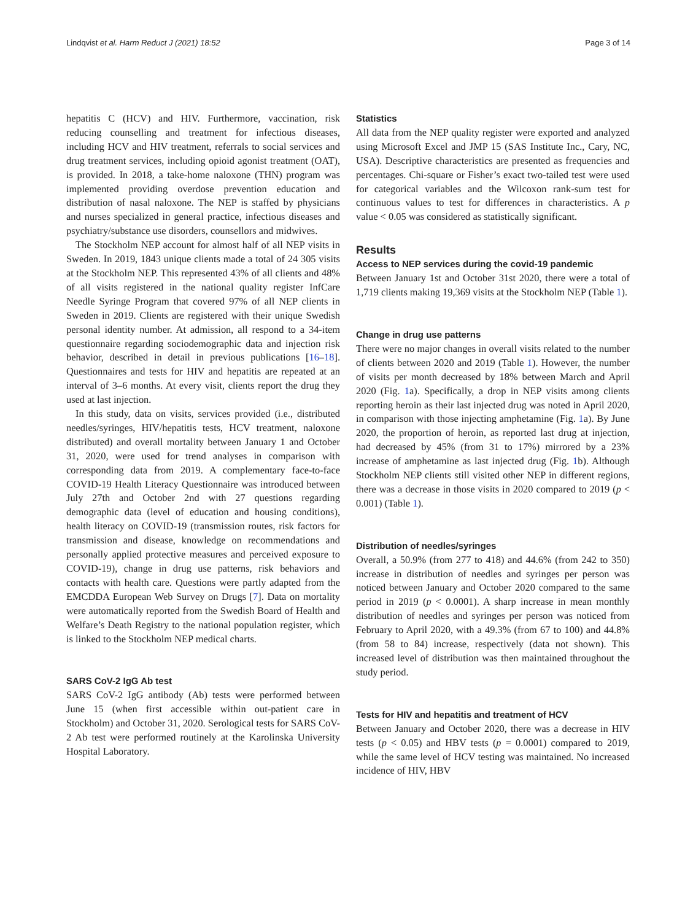Lindqvist et al. Harm Reduct J (2021) 18:52 Page 3 of 14
hepatitis C (HCV) and HIV. Furthermore, vaccination, risk reducing counselling and treatment for infectious diseases, including HCV and HIV treatment, referrals to social services and drug treatment services, including opioid agonist treatment (OAT), is provided. In 2018, a take-home naloxone (THN) program was implemented providing overdose prevention education and distribution of nasal naloxone. The NEP is staffed by physicians and nurses specialized in general practice, infectious diseases and psychiatry/substance use disorders, counsellors and midwives.
The Stockholm NEP account for almost half of all NEP visits in Sweden. In 2019, 1843 unique clients made a total of 24 305 visits at the Stockholm NEP. This represented 43% of all clients and 48% of all visits registered in the national quality register InfCare Needle Syringe Program that covered 97% of all NEP clients in Sweden in 2019. Clients are registered with their unique Swedish personal identity number. At admission, all respond to a 34-item questionnaire regarding sociodemographic data and injection risk behavior, described in detail in previous publications [16–18]. Questionnaires and tests for HIV and hepatitis are repeated at an interval of 3–6 months. At every visit, clients report the drug they used at last injection.
In this study, data on visits, services provided (i.e., distributed needles/syringes, HIV/hepatitis tests, HCV treatment, naloxone distributed) and overall mortality between January 1 and October 31, 2020, were used for trend analyses in comparison with corresponding data from 2019. A complementary face-to-face COVID-19 Health Literacy Questionnaire was introduced between July 27th and October 2nd with 27 questions regarding demographic data (level of education and housing conditions), health literacy on COVID-19 (transmission routes, risk factors for transmission and disease, knowledge on recommendations and personally applied protective measures and perceived exposure to COVID-19), change in drug use patterns, risk behaviors and contacts with health care. Questions were partly adapted from the EMCDDA European Web Survey on Drugs [7]. Data on mortality were automatically reported from the Swedish Board of Health and Welfare’s Death Registry to the national population register, which is linked to the Stockholm NEP medical charts.
SARS CoV-2 IgG Ab test
SARS CoV-2 IgG antibody (Ab) tests were performed between June 15 (when first accessible within out-patient care in Stockholm) and October 31, 2020. Serological tests for SARS CoV-2 Ab test were performed routinely at the Karolinska University Hospital Laboratory.
Statistics
All data from the NEP quality register were exported and analyzed using Microsoft Excel and JMP 15 (SAS Institute Inc., Cary, NC, USA). Descriptive characteristics are presented as frequencies and percentages. Chi-square or Fisher’s exact two-tailed test were used for categorical variables and the Wilcoxon rank-sum test for continuous values to test for differences in characteristics. A p value < 0.05 was considered as statistically significant.
Results
Access to NEP services during the covid-19 pandemic
Between January 1st and October 31st 2020, there were a total of 1,719 clients making 19,369 visits at the Stockholm NEP (Table 1).
Change in drug use patterns
There were no major changes in overall visits related to the number of clients between 2020 and 2019 (Table 1). However, the number of visits per month decreased by 18% between March and April 2020 (Fig. 1a). Specifically, a drop in NEP visits among clients reporting heroin as their last injected drug was noted in April 2020, in comparison with those injecting amphetamine (Fig. 1a). By June 2020, the proportion of heroin, as reported last drug at injection, had decreased by 45% (from 31 to 17%) mirrored by a 23% increase of amphetamine as last injected drug (Fig. 1b). Although Stockholm NEP clients still visited other NEP in different regions, there was a decrease in those visits in 2020 compared to 2019 (p < 0.001) (Table 1).
Distribution of needles/syringes
Overall, a 50.9% (from 277 to 418) and 44.6% (from 242 to 350) increase in distribution of needles and syringes per person was noticed between January and October 2020 compared to the same period in 2019 (p < 0.0001). A sharp increase in mean monthly distribution of needles and syringes per person was noticed from February to April 2020, with a 49.3% (from 67 to 100) and 44.8% (from 58 to 84) increase, respectively (data not shown). This increased level of distribution was then maintained throughout the study period.
Tests for HIV and hepatitis and treatment of HCV
Between January and October 2020, there was a decrease in HIV tests (p < 0.05) and HBV tests (p = 0.0001) compared to 2019, while the same level of HCV testing was maintained. No increased incidence of HIV, HBV